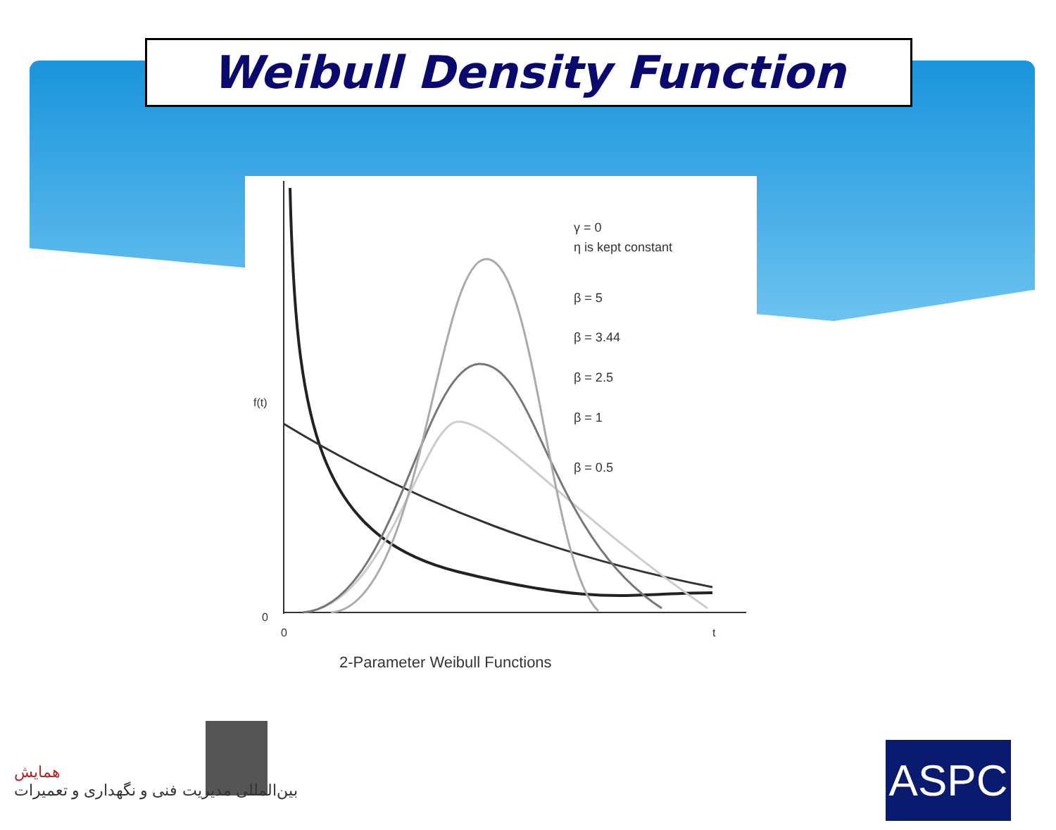Weibull Density Function
γ = 0
η is kept constant
β = 5
β = 3.44
β = 2.5
β = 1
β = 0.5
f(t)
0
0
t
2-Parameter Weibull Functions
همایش
بین‌المللی مدیریت فنی و نگهداری و تعمیرات
ASPC